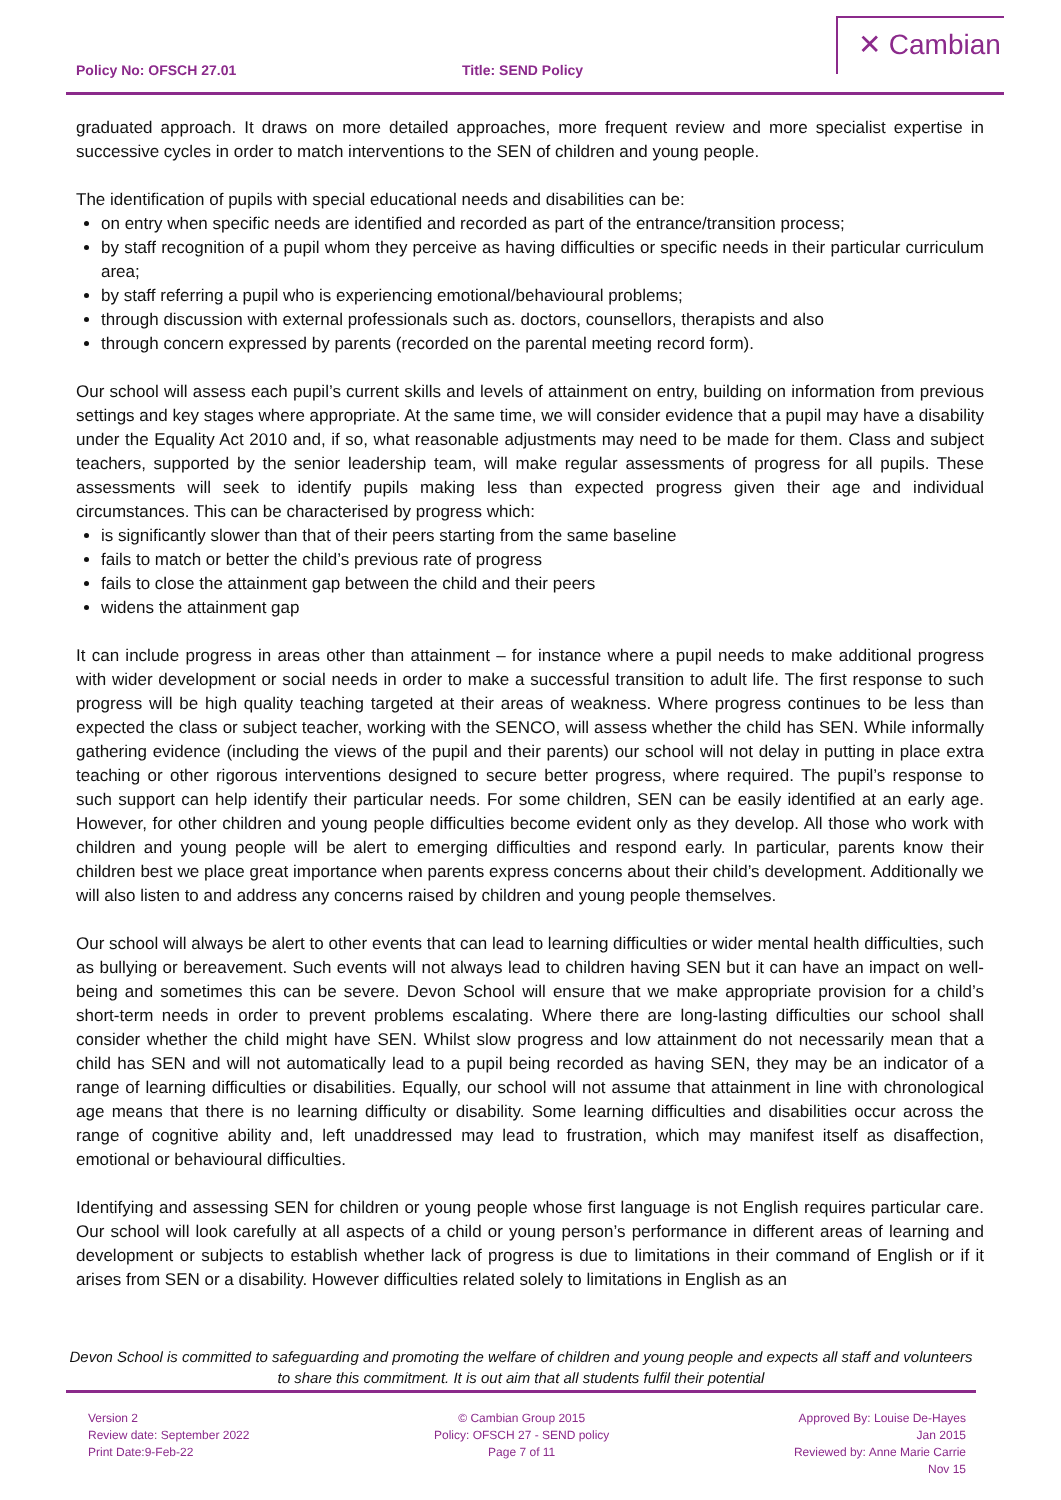Policy No: OFSCH 27.01 Title: SEND Policy
✕ Cambian
graduated approach. It draws on more detailed approaches, more frequent review and more specialist expertise in successive cycles in order to match interventions to the SEN of children and young people.
The identification of pupils with special educational needs and disabilities can be:
on entry when specific needs are identified and recorded as part of the entrance/transition process;
by staff recognition of a pupil whom they perceive as having difficulties or specific needs in their particular curriculum area;
by staff referring a pupil who is experiencing emotional/behavioural problems;
through discussion with external professionals such as. doctors, counsellors, therapists and also
through concern expressed by parents (recorded on the parental meeting record form).
Our school will assess each pupil’s current skills and levels of attainment on entry, building on information from previous settings and key stages where appropriate. At the same time, we will consider evidence that a pupil may have a disability under the Equality Act 2010 and, if so, what reasonable adjustments may need to be made for them. Class and subject teachers, supported by the senior leadership team, will make regular assessments of progress for all pupils. These assessments will seek to identify pupils making less than expected progress given their age and individual circumstances. This can be characterised by progress which:
is significantly slower than that of their peers starting from the same baseline
fails to match or better the child’s previous rate of progress
fails to close the attainment gap between the child and their peers
widens the attainment gap
It can include progress in areas other than attainment – for instance where a pupil needs to make additional progress with wider development or social needs in order to make a successful transition to adult life. The first response to such progress will be high quality teaching targeted at their areas of weakness. Where progress continues to be less than expected the class or subject teacher, working with the SENCO, will assess whether the child has SEN. While informally gathering evidence (including the views of the pupil and their parents) our school will not delay in putting in place extra teaching or other rigorous interventions designed to secure better progress, where required. The pupil’s response to such support can help identify their particular needs. For some children, SEN can be easily identified at an early age. However, for other children and young people difficulties become evident only as they develop. All those who work with children and young people will be alert to emerging difficulties and respond early. In particular, parents know their children best we place great importance when parents express concerns about their child’s development. Additionally we will also listen to and address any concerns raised by children and young people themselves.
Our school will always be alert to other events that can lead to learning difficulties or wider mental health difficulties, such as bullying or bereavement. Such events will not always lead to children having SEN but it can have an impact on well-being and sometimes this can be severe. Devon School will ensure that we make appropriate provision for a child’s short-term needs in order to prevent problems escalating. Where there are long-lasting difficulties our school shall consider whether the child might have SEN. Whilst slow progress and low attainment do not necessarily mean that a child has SEN and will not automatically lead to a pupil being recorded as having SEN, they may be an indicator of a range of learning difficulties or disabilities. Equally, our school will not assume that attainment in line with chronological age means that there is no learning difficulty or disability. Some learning difficulties and disabilities occur across the range of cognitive ability and, left unaddressed may lead to frustration, which may manifest itself as disaffection, emotional or behavioural difficulties.
Identifying and assessing SEN for children or young people whose first language is not English requires particular care. Our school will look carefully at all aspects of a child or young person’s performance in different areas of learning and development or subjects to establish whether lack of progress is due to limitations in their command of English or if it arises from SEN or a disability. However difficulties related solely to limitations in English as an
Devon School is committed to safeguarding and promoting the welfare of children and young people and expects all staff and volunteers to share this commitment. It is out aim that all students fulfil their potential
Version 2
Review date: September 2022
Print Date:9-Feb-22
© Cambian Group 2015
Policy: OFSCH 27 - SEND policy
Page 7 of 11
Approved By: Louise De-Hayes
Jan 2015
Reviewed by: Anne Marie Carrie
Nov 15